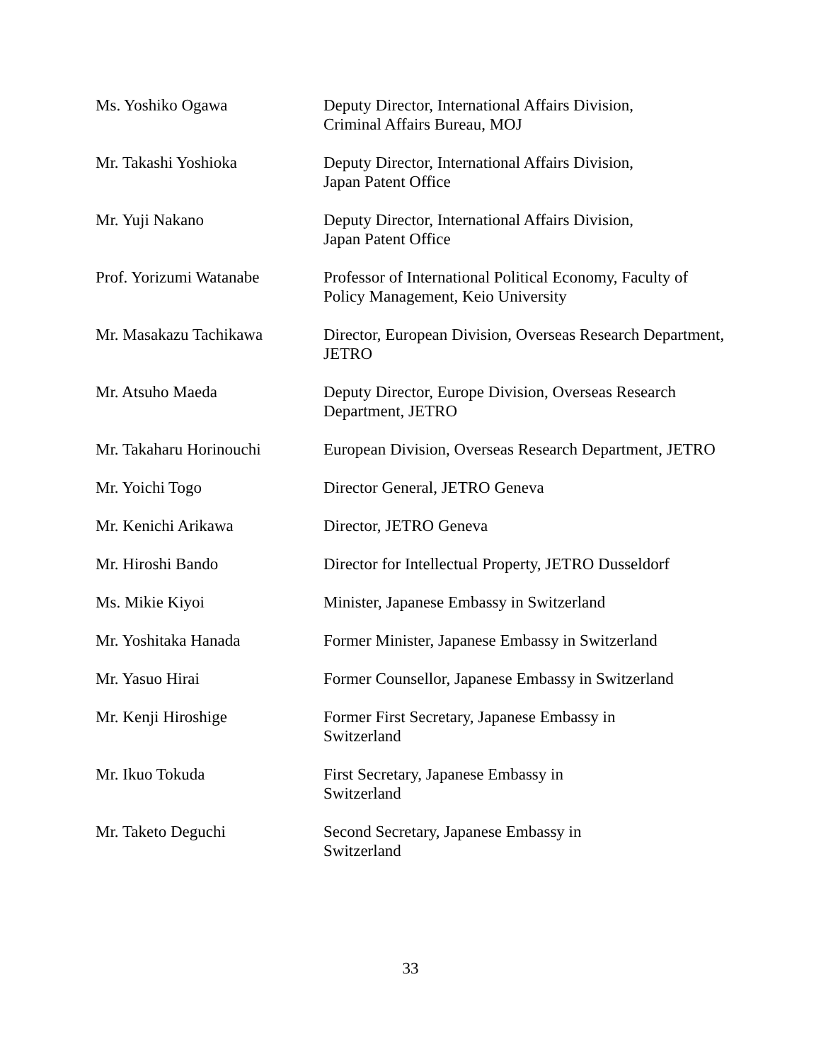Ms. Yoshiko Ogawa Deputy Director, International Affairs Division,
Criminal Affairs Bureau, MOJ
Mr. Takashi Yoshioka Deputy Director, International Affairs Division,
Japan Patent Office
Mr. Yuji Nakano Deputy Director, International Affairs Division,
Japan Patent Office
Prof. Yorizumi Watanabe Professor of International Political Economy, Faculty of Policy Management, Keio University
Mr. Masakazu Tachikawa Director, European Division, Overseas Research Department, JETRO
Mr. Atsuho Maeda Deputy Director, Europe Division, Overseas Research Department, JETRO
Mr. Takaharu Horinouchi European Division, Overseas Research Department, JETRO
Mr. Yoichi Togo Director General, JETRO Geneva
Mr. Kenichi Arikawa Director, JETRO Geneva
Mr. Hiroshi Bando Director for Intellectual Property, JETRO Dusseldorf
Ms. Mikie Kiyoi Minister, Japanese Embassy in Switzerland
Mr. Yoshitaka Hanada Former Minister, Japanese Embassy in Switzerland
Mr. Yasuo Hirai Former Counsellor, Japanese Embassy in Switzerland
Mr. Kenji Hiroshige Former First Secretary, Japanese Embassy in
Switzerland
Mr. Ikuo Tokuda First Secretary, Japanese Embassy in
Switzerland
Mr. Taketo Deguchi Second Secretary, Japanese Embassy in
Switzerland
33